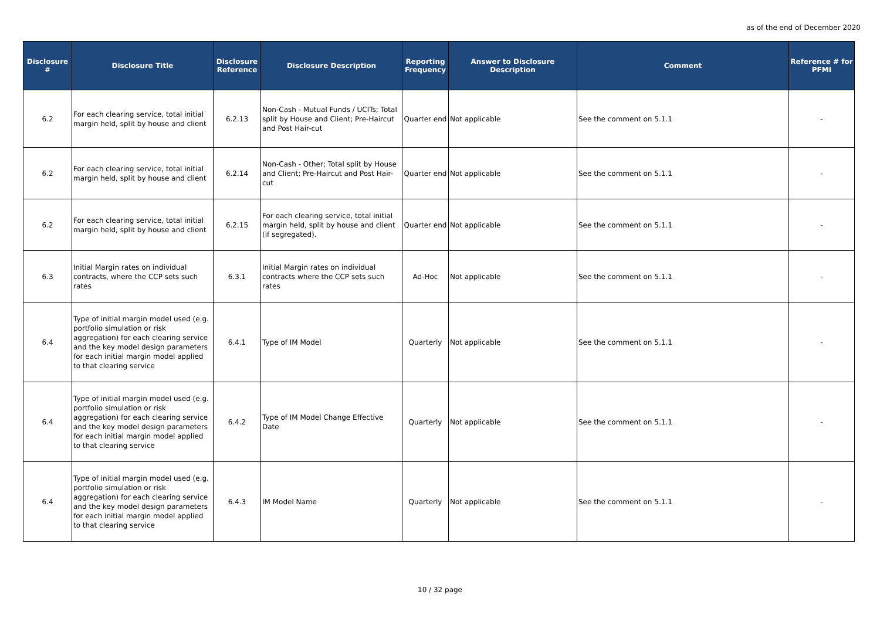as of the end of December 2020
| Disclosure # | Disclosure Title | Disclosure Reference | Disclosure Description | Reporting Frequency | Answer to Disclosure Description | Comment | Reference # for PFMI |
| --- | --- | --- | --- | --- | --- | --- | --- |
| 6.2 | For each clearing service, total initial margin held, split by house and client | 6.2.13 | Non-Cash - Mutual Funds / UCITs; Total split by House and Client; Pre-Haircut and Post Hair-cut | Quarter end | Not applicable | See the comment on 5.1.1 | - |
| 6.2 | For each clearing service, total initial margin held, split by house and client | 6.2.14 | Non-Cash - Other; Total split by House and Client; Pre-Haircut and Post Hair-cut | Quarter end | Not applicable | See the comment on 5.1.1 | - |
| 6.2 | For each clearing service, total initial margin held, split by house and client | 6.2.15 | For each clearing service, total initial margin held, split by house and client (if segregated). | Quarter end | Not applicable | See the comment on 5.1.1 | - |
| 6.3 | Initial Margin rates on individual contracts, where the CCP sets such rates | 6.3.1 | Initial Margin rates on individual contracts where the CCP sets such rates | Ad-Hoc | Not applicable | See the comment on 5.1.1 | - |
| 6.4 | Type of initial margin model used (e.g. portfolio simulation or risk aggregation) for each clearing service and the key model design parameters for each initial margin model applied to that clearing service | 6.4.1 | Type of IM Model | Quarterly | Not applicable | See the comment on 5.1.1 | - |
| 6.4 | Type of initial margin model used (e.g. portfolio simulation or risk aggregation) for each clearing service and the key model design parameters for each initial margin model applied to that clearing service | 6.4.2 | Type of IM Model Change Effective Date | Quarterly | Not applicable | See the comment on 5.1.1 | - |
| 6.4 | Type of initial margin model used (e.g. portfolio simulation or risk aggregation) for each clearing service and the key model design parameters for each initial margin model applied to that clearing service | 6.4.3 | IM Model Name | Quarterly | Not applicable | See the comment on 5.1.1 | - |
10 / 32 page